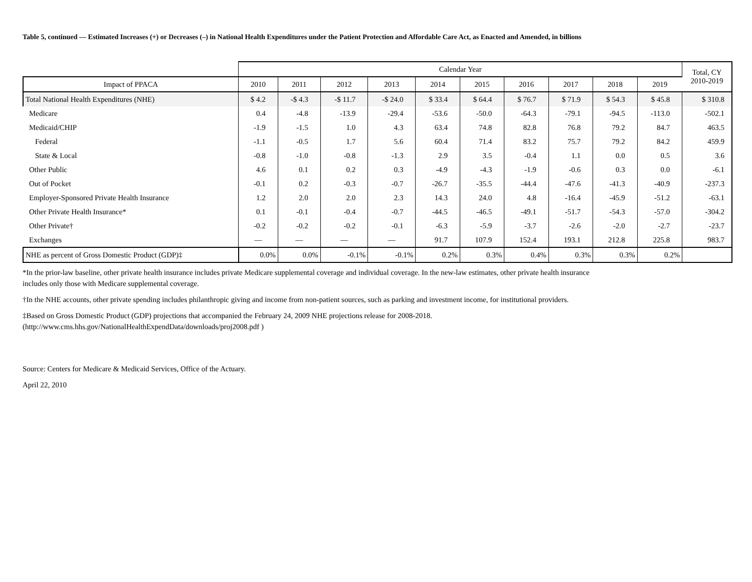Table 5, continued — Estimated Increases (+) or Decreases (–) in National Health Expenditures under the Patient Protection and Affordable Care Act, as Enacted and Amended, in billions
| | Calendar Year | | | | | | | | | | Total, CY 2010-2019 |
| --- | --- | --- | --- | --- | --- | --- | --- | --- | --- | --- | --- |
| Impact of PPACA | 2010 | 2011 | 2012 | 2013 | 2014 | 2015 | 2016 | 2017 | 2018 | 2019 | |
| Total National Health Expenditures (NHE) | $ 4.2 | -$ 4.3 | -$ 11.7 | -$ 24.0 | $ 33.4 | $ 64.4 | $ 76.7 | $ 71.9 | $ 54.3 | $ 45.8 | $ 310.8 |
| Medicare | 0.4 | -4.8 | -13.9 | -29.4 | -53.6 | -50.0 | -64.3 | -79.1 | -94.5 | -113.0 | -502.1 |
| Medicaid/CHIP | -1.9 | -1.5 | 1.0 | 4.3 | 63.4 | 74.8 | 82.8 | 76.8 | 79.2 | 84.7 | 463.5 |
| Federal | -1.1 | -0.5 | 1.7 | 5.6 | 60.4 | 71.4 | 83.2 | 75.7 | 79.2 | 84.2 | 459.9 |
| State & Local | -0.8 | -1.0 | -0.8 | -1.3 | 2.9 | 3.5 | -0.4 | 1.1 | 0.0 | 0.5 | 3.6 |
| Other Public | 4.6 | 0.1 | 0.2 | 0.3 | -4.9 | -4.3 | -1.9 | -0.6 | 0.3 | 0.0 | -6.1 |
| Out of Pocket | -0.1 | 0.2 | -0.3 | -0.7 | -26.7 | -35.5 | -44.4 | -47.6 | -41.3 | -40.9 | -237.3 |
| Employer-Sponsored Private Health Insurance | 1.2 | 2.0 | 2.0 | 2.3 | 14.3 | 24.0 | 4.8 | -16.4 | -45.9 | -51.2 | -63.1 |
| Other Private Health Insurance* | 0.1 | -0.1 | -0.4 | -0.7 | -44.5 | -46.5 | -49.1 | -51.7 | -54.3 | -57.0 | -304.2 |
| Other Private† | -0.2 | -0.2 | -0.2 | -0.1 | -6.3 | -5.9 | -3.7 | -2.6 | -2.0 | -2.7 | -23.7 |
| Exchanges | — | — | — | — | 91.7 | 107.9 | 152.4 | 193.1 | 212.8 | 225.8 | 983.7 |
| NHE as percent of Gross Domestic Product (GDP)‡ | 0.0% | 0.0% | -0.1% | -0.1% | 0.2% | 0.3% | 0.4% | 0.3% | 0.3% | 0.2% | |
*In the prior-law baseline, other private health insurance includes private Medicare supplemental coverage and individual coverage. In the new-law estimates, other private health insurance
includes only those with Medicare supplemental coverage.
†In the NHE accounts, other private spending includes philanthropic giving and income from non-patient sources, such as parking and investment income, for institutional providers.
‡Based on Gross Domestic Product (GDP) projections that accompanied the February 24, 2009 NHE projections release for 2008-2018.
(http://www.cms.hhs.gov/NationalHealthExpendData/downloads/proj2008.pdf )
Source: Centers for Medicare & Medicaid Services, Office of the Actuary.
April 22, 2010